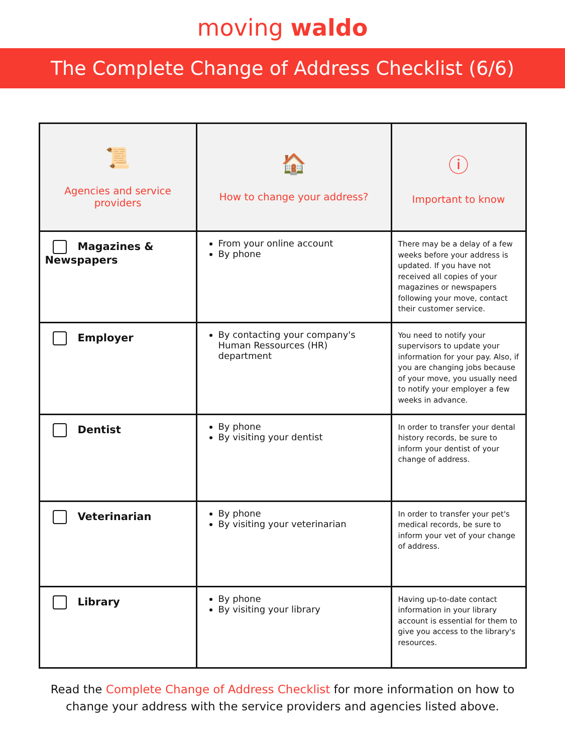moving waldo
The Complete Change of Address Checklist (6/6)
| 📜 Agencies and service providers | 🏠 How to change your address? | ⓘ Important to know |
| --- | --- | --- |
| Magazines & Newspapers | From your online account By phone | There may be a delay of a few weeks before your address is updated. If you have not received all copies of your magazines or newspapers following your move, contact their customer service. |
| Employer | By contacting your company's Human Ressources (HR) department | You need to notify your supervisors to update your information for your pay. Also, if you are changing jobs because of your move, you usually need to notify your employer a few weeks in advance. |
| Dentist | By phone By visiting your dentist | In order to transfer your dental history records, be sure to inform your dentist of your change of address. |
| Veterinarian | By phone By visiting your veterinarian | In order to transfer your pet's medical records, be sure to inform your vet of your change of address. |
| Library | By phone By visiting your library | Having up-to-date contact information in your library account is essential for them to give you access to the library's resources. |
Read the Complete Change of Address Checklist for more information on how to
change your address with the service providers and agencies listed above.